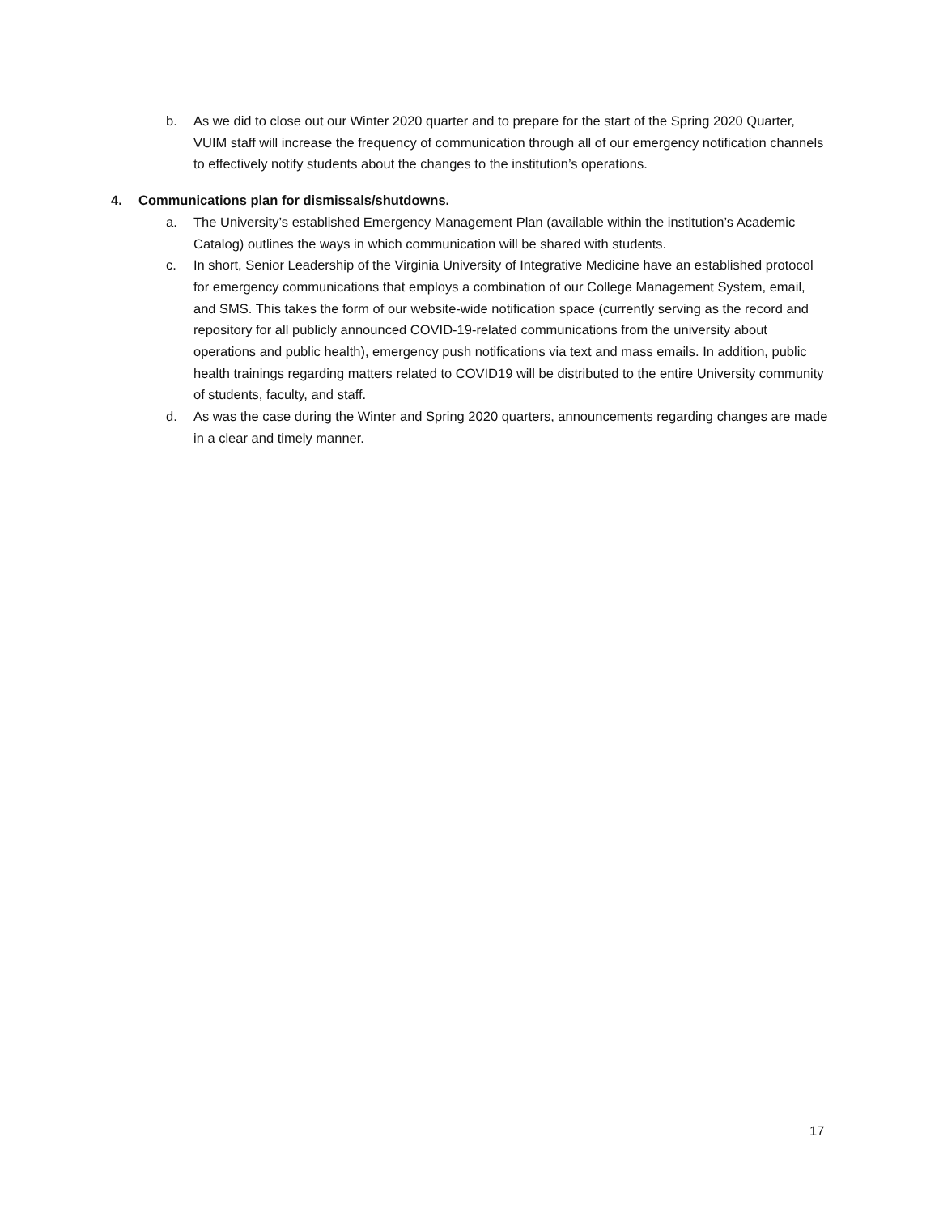b. As we did to close out our Winter 2020 quarter and to prepare for the start of the Spring 2020 Quarter, VUIM staff will increase the frequency of communication through all of our emergency notification channels to effectively notify students about the changes to the institution’s operations.
4. Communications plan for dismissals/shutdowns.
a. The University’s established Emergency Management Plan (available within the institution’s Academic Catalog) outlines the ways in which communication will be shared with students.
c. In short, Senior Leadership of the Virginia University of Integrative Medicine have an established protocol for emergency communications that employs a combination of our College Management System, email, and SMS. This takes the form of our website-wide notification space (currently serving as the record and repository for all publicly announced COVID-19-related communications from the university about operations and public health), emergency push notifications via text and mass emails. In addition, public health trainings regarding matters related to COVID19 will be distributed to the entire University community of students, faculty, and staff.
d. As was the case during the Winter and Spring 2020 quarters, announcements regarding changes are made in a clear and timely manner.
17